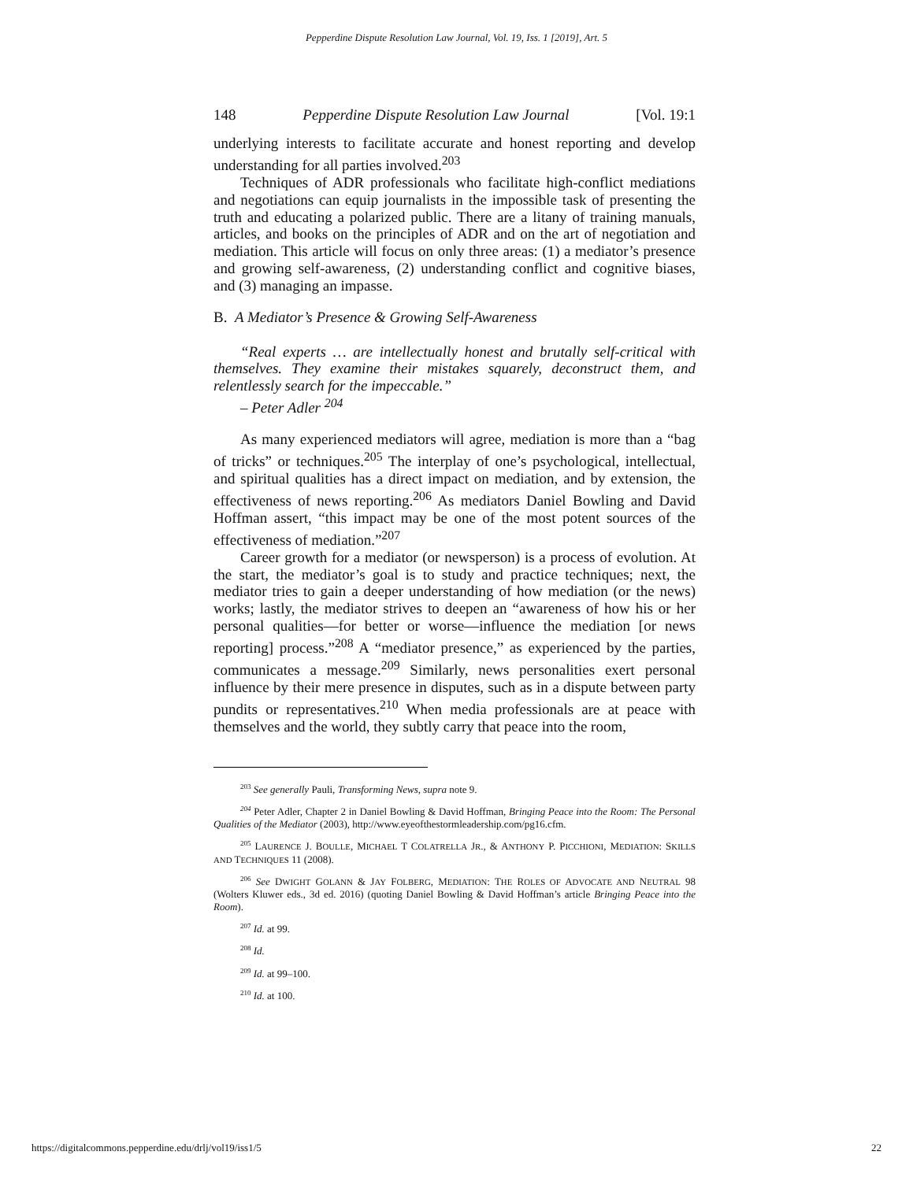Pepperdine Dispute Resolution Law Journal, Vol. 19, Iss. 1 [2019], Art. 5
148 Pepperdine Dispute Resolution Law Journal [Vol. 19:1
underlying interests to facilitate accurate and honest reporting and develop understanding for all parties involved.<sup>203</sup>
Techniques of ADR professionals who facilitate high-conflict mediations and negotiations can equip journalists in the impossible task of presenting the truth and educating a polarized public. There are a litany of training manuals, articles, and books on the principles of ADR and on the art of negotiation and mediation. This article will focus on only three areas: (1) a mediator’s presence and growing self-awareness, (2) understanding conflict and cognitive biases, and (3) managing an impasse.
B. A Mediator’s Presence & Growing Self-Awareness
“Real experts … are intellectually honest and brutally self-critical with themselves. They examine their mistakes squarely, deconstruct them, and relentlessly search for the impeccable.”
– Peter Adler <sup>204</sup>
As many experienced mediators will agree, mediation is more than a “bag of tricks” or techniques.<sup>205</sup> The interplay of one’s psychological, intellectual, and spiritual qualities has a direct impact on mediation, and by extension, the effectiveness of news reporting.<sup>206</sup> As mediators Daniel Bowling and David Hoffman assert, “this impact may be one of the most potent sources of the effectiveness of mediation.”<sup>207</sup>
Career growth for a mediator (or newsperson) is a process of evolution. At the start, the mediator’s goal is to study and practice techniques; next, the mediator tries to gain a deeper understanding of how mediation (or the news) works; lastly, the mediator strives to deepen an “awareness of how his or her personal qualities—for better or worse—influence the mediation [or news reporting] process.”<sup>208</sup> A “mediator presence,” as experienced by the parties, communicates a message.<sup>209</sup> Similarly, news personalities exert personal influence by their mere presence in disputes, such as in a dispute between party pundits or representatives.<sup>210</sup> When media professionals are at peace with themselves and the world, they subtly carry that peace into the room,
<sup>203</sup> See generally Pauli, Transforming News, supra note 9.
<sup>204</sup> Peter Adler, Chapter 2 in Daniel Bowling & David Hoffman, Bringing Peace into the Room: The Personal Qualities of the Mediator (2003), http://www.eyeofthestormleadership.com/pg16.cfm.
<sup>205</sup> LAURENCE J. BOULLE, MICHAEL T COLATRELLA JR., & ANTHONY P. PICCHIONI, MEDIATION: SKILLS AND TECHNIQUES 11 (2008).
<sup>206</sup> See DWIGHT GOLANN & JAY FOLBERG, MEDIATION: THE ROLES OF ADVOCATE AND NEUTRAL 98 (Wolters Kluwer eds., 3d ed. 2016) (quoting Daniel Bowling & David Hoffman’s article Bringing Peace into the Room).
<sup>207</sup> Id. at 99.
<sup>208</sup> Id.
<sup>209</sup> Id. at 99–100.
<sup>210</sup> Id. at 100.
https://digitalcommons.pepperdine.edu/drlj/vol19/iss1/5 22